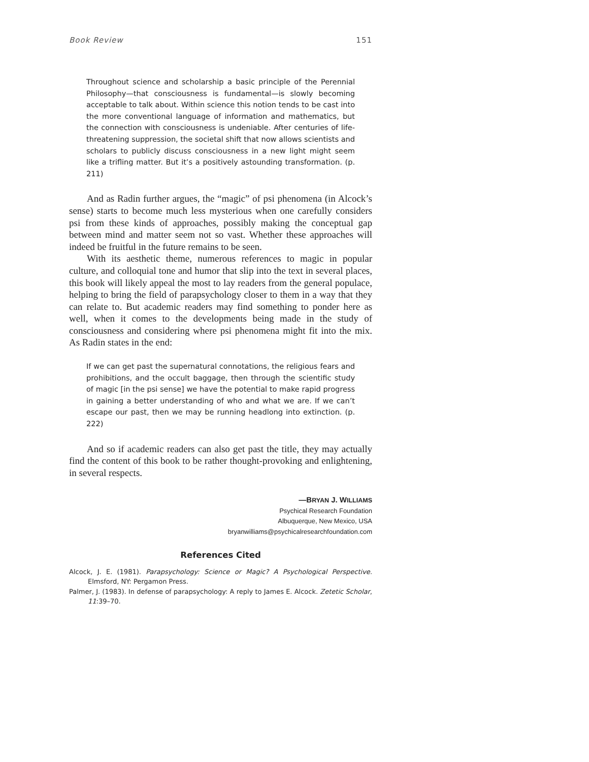Book Review 151
Throughout science and scholarship a basic principle of the Perennial Philosophy—that consciousness is fundamental—is slowly becoming acceptable to talk about. Within science this notion tends to be cast into the more conventional language of information and mathematics, but the connection with consciousness is undeniable. After centuries of life-threatening suppression, the societal shift that now allows scientists and scholars to publicly discuss consciousness in a new light might seem like a trifling matter. But it’s a positively astounding transformation. (p. 211)
And as Radin further argues, the “magic” of psi phenomena (in Alcock’s sense) starts to become much less mysterious when one carefully considers psi from these kinds of approaches, possibly making the conceptual gap between mind and matter seem not so vast. Whether these approaches will indeed be fruitful in the future remains to be seen.
With its aesthetic theme, numerous references to magic in popular culture, and colloquial tone and humor that slip into the text in several places, this book will likely appeal the most to lay readers from the general populace, helping to bring the field of parapsychology closer to them in a way that they can relate to. But academic readers may find something to ponder here as well, when it comes to the developments being made in the study of consciousness and considering where psi phenomena might fit into the mix. As Radin states in the end:
If we can get past the supernatural connotations, the religious fears and prohibitions, and the occult baggage, then through the scientific study of magic [in the psi sense] we have the potential to make rapid progress in gaining a better understanding of who and what we are. If we can’t escape our past, then we may be running headlong into extinction. (p. 222)
And so if academic readers can also get past the title, they may actually find the content of this book to be rather thought-provoking and enlightening, in several respects.
—BRYAN J. WILLIAMS
Psychical Research Foundation
Albuquerque, New Mexico, USA
bryanwilliams@psychicalresearchfoundation.com
References Cited
Alcock, J. E. (1981). Parapsychology: Science or Magic? A Psychological Perspective. Elmsford, NY: Pergamon Press.
Palmer, J. (1983). In defense of parapsychology: A reply to James E. Alcock. Zetetic Scholar, 11:39–70.